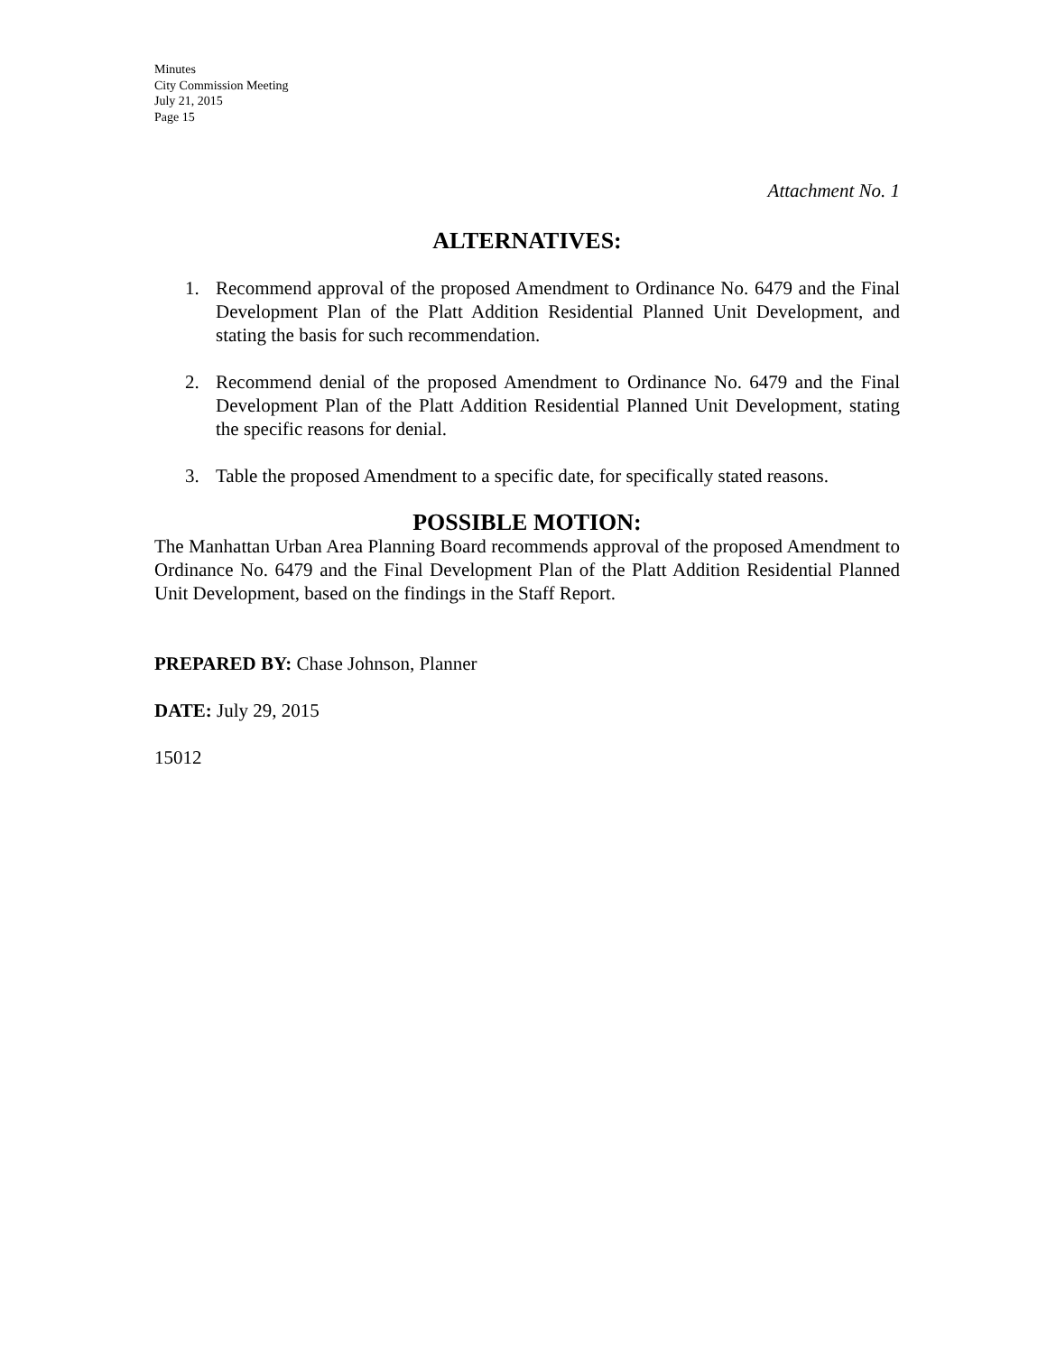Minutes
City Commission Meeting
July 21, 2015
Page 15
Attachment No. 1
ALTERNATIVES:
1. Recommend approval of the proposed Amendment to Ordinance No. 6479 and the Final Development Plan of the Platt Addition Residential Planned Unit Development, and stating the basis for such recommendation.
2. Recommend denial of the proposed Amendment to Ordinance No. 6479 and the Final Development Plan of the Platt Addition Residential Planned Unit Development, stating the specific reasons for denial.
3. Table the proposed Amendment to a specific date, for specifically stated reasons.
POSSIBLE MOTION:
The Manhattan Urban Area Planning Board recommends approval of the proposed Amendment to Ordinance No. 6479 and the Final Development Plan of the Platt Addition Residential Planned Unit Development, based on the findings in the Staff Report.
PREPARED BY: Chase Johnson, Planner
DATE: July 29, 2015
15012